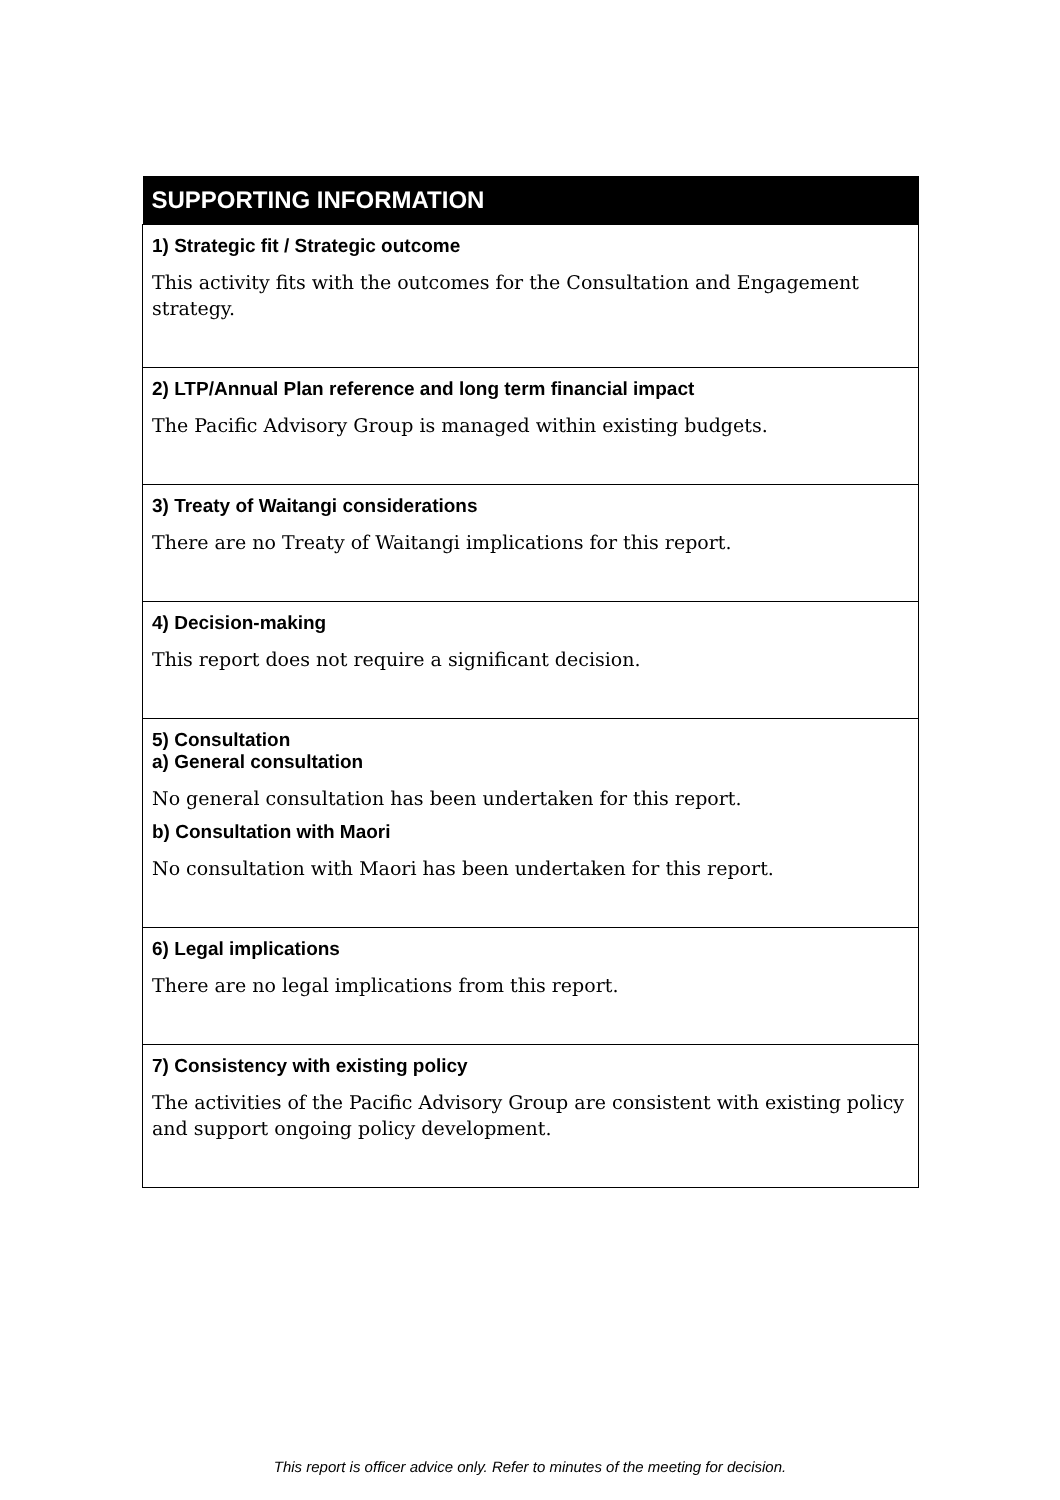| SUPPORTING INFORMATION |
| --- |
| 1) Strategic fit / Strategic outcome This activity fits with the outcomes for the Consultation and Engagement strategy. |
| 2) LTP/Annual Plan reference and long term financial impact The Pacific Advisory Group is managed within existing budgets. |
| 3) Treaty of Waitangi considerations There are no Treaty of Waitangi implications for this report. |
| 4) Decision-making This report does not require a significant decision. |
| 5) Consultation a) General consultation No general consultation has been undertaken for this report. b) Consultation with Maori No consultation with Maori has been undertaken for this report. |
| 6) Legal implications There are no legal implications from this report. |
| 7) Consistency with existing policy The activities of the Pacific Advisory Group are consistent with existing policy and support ongoing policy development. |
This report is officer advice only. Refer to minutes of the meeting for decision.